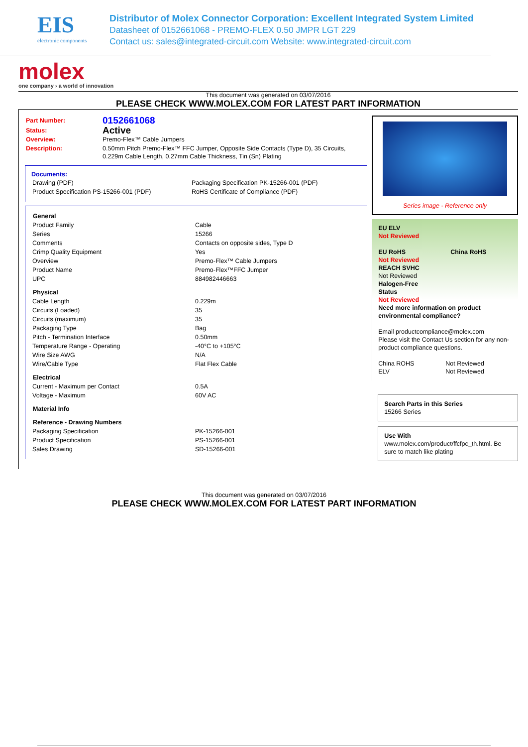EIS
electronic components
Distributor of Molex Connector Corporation: Excellent Integrated System Limited
Datasheet of 0152661068 - PREMO-FLEX 0.50 JMPR LGT 229
Contact us: sales@integrated-circuit.com Website: www.integrated-circuit.com
molex
one company › a world of innovation
This document was generated on 03/07/2016
PLEASE CHECK WWW.MOLEX.COM FOR LATEST PART INFORMATION
| Part Number: | 0152661068 |
| Status: | Active |
| Overview: | Premo-Flex™ Cable Jumpers |
| Description: | 0.50mm Pitch Premo-Flex™ FFC Jumper, Opposite Side Contacts (Type D), 35 Circuits, 0.229m Cable Length, 0.27mm Cable Thickness, Tin (Sn) Plating |
Documents:
| Drawing (PDF) | Packaging Specification PK-15266-001 (PDF) |
| Product Specification PS-15266-001 (PDF) | RoHS Certificate of Compliance (PDF) |
| General | |
| --- | --- |
| Product Family | Cable |
| Series | 15266 |
| Comments | Contacts on opposite sides, Type D |
| Crimp Quality Equipment | Yes |
| Overview | Premo-Flex™ Cable Jumpers |
| Product Name | Premo-Flex™FFC Jumper |
| UPC | 884982446663 |
| Physical | |
| Cable Length | 0.229m |
| Circuits (Loaded) | 35 |
| Circuits (maximum) | 35 |
| Packaging Type | Bag |
| Pitch - Termination Interface | 0.50mm |
| Temperature Range - Operating | -40°C to +105°C |
| Wire Size AWG | N/A |
| Wire/Cable Type | Flat Flex Cable |
| Electrical | |
| Current - Maximum per Contact | 0.5A |
| Voltage - Maximum | 60V AC |
| Material Info | |
| Reference - Drawing Numbers | |
| Packaging Specification | PK-15266-001 |
| Product Specification | PS-15266-001 |
| Sales Drawing | SD-15266-001 |
Series image - Reference only
EU ELV
Not Reviewed
EU RoHS China RoHS
Not Reviewed
REACH SVHC
Not Reviewed
Halogen-Free
Status
Not Reviewed
Need more information on product environmental compliance?
Email productcompliance@molex.com
Please visit the Contact Us section for any non-product compliance questions.
China ROHS
ELV Not Reviewed
Not Reviewed
Search Parts in this Series
15266 Series
Use With
www.molex.com/product/ffcfpc_th.html. Be sure to match like plating
This document was generated on 03/07/2016
PLEASE CHECK WWW.MOLEX.COM FOR LATEST PART INFORMATION